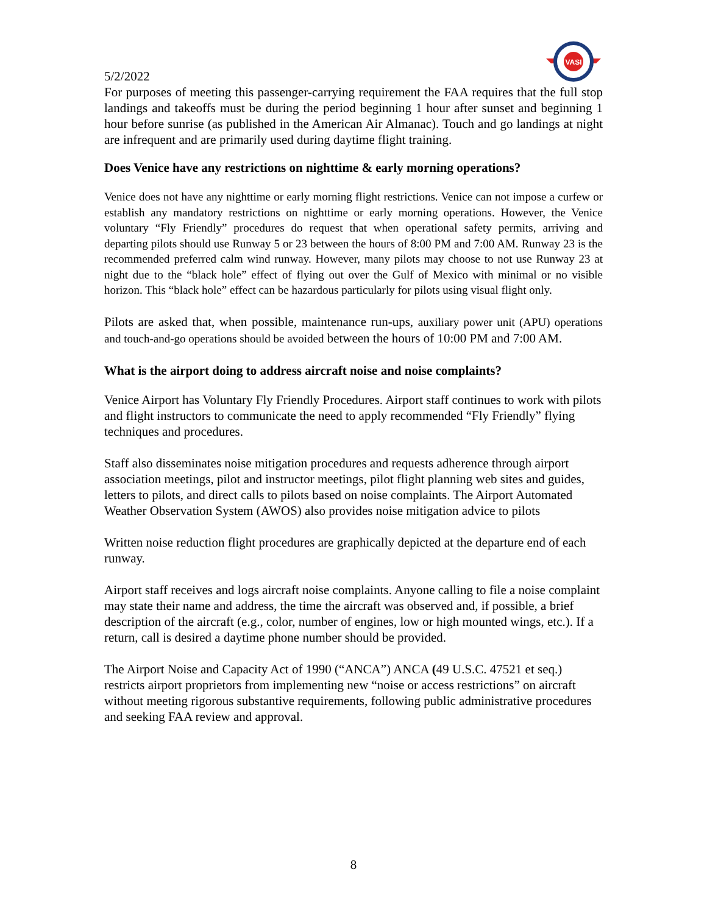VASI
5/2/2022
For purposes of meeting this passenger-carrying requirement the FAA requires that the full stop landings and takeoffs must be during the period beginning 1 hour after sunset and beginning 1 hour before sunrise (as published in the American Air Almanac). Touch and go landings at night are infrequent and are primarily used during daytime flight training.
Does Venice have any restrictions on nighttime & early morning operations?
Venice does not have any nighttime or early morning flight restrictions. Venice can not impose a curfew or establish any mandatory restrictions on nighttime or early morning operations. However, the Venice voluntary “Fly Friendly” procedures do request that when operational safety permits, arriving and departing pilots should use Runway 5 or 23 between the hours of 8:00 PM and 7:00 AM. Runway 23 is the recommended preferred calm wind runway. However, many pilots may choose to not use Runway 23 at night due to the “black hole” effect of flying out over the Gulf of Mexico with minimal or no visible horizon. This “black hole” effect can be hazardous particularly for pilots using visual flight only.
Pilots are asked that, when possible, maintenance run-ups, auxiliary power unit (APU) operations and touch-and-go operations should be avoided between the hours of 10:00 PM and 7:00 AM.
What is the airport doing to address aircraft noise and noise complaints?
Venice Airport has Voluntary Fly Friendly Procedures. Airport staff continues to work with pilots and flight instructors to communicate the need to apply recommended “Fly Friendly” flying techniques and procedures.
Staff also disseminates noise mitigation procedures and requests adherence through airport association meetings, pilot and instructor meetings, pilot flight planning web sites and guides, letters to pilots, and direct calls to pilots based on noise complaints. The Airport Automated Weather Observation System (AWOS) also provides noise mitigation advice to pilots
Written noise reduction flight procedures are graphically depicted at the departure end of each runway.
Airport staff receives and logs aircraft noise complaints. Anyone calling to file a noise complaint may state their name and address, the time the aircraft was observed and, if possible, a brief description of the aircraft (e.g., color, number of engines, low or high mounted wings, etc.). If a return, call is desired a daytime phone number should be provided.
The Airport Noise and Capacity Act of 1990 (“ANCA”) ANCA (49 U.S.C. 47521 et seq.) restricts airport proprietors from implementing new “noise or access restrictions” on aircraft without meeting rigorous substantive requirements, following public administrative procedures and seeking FAA review and approval.
8